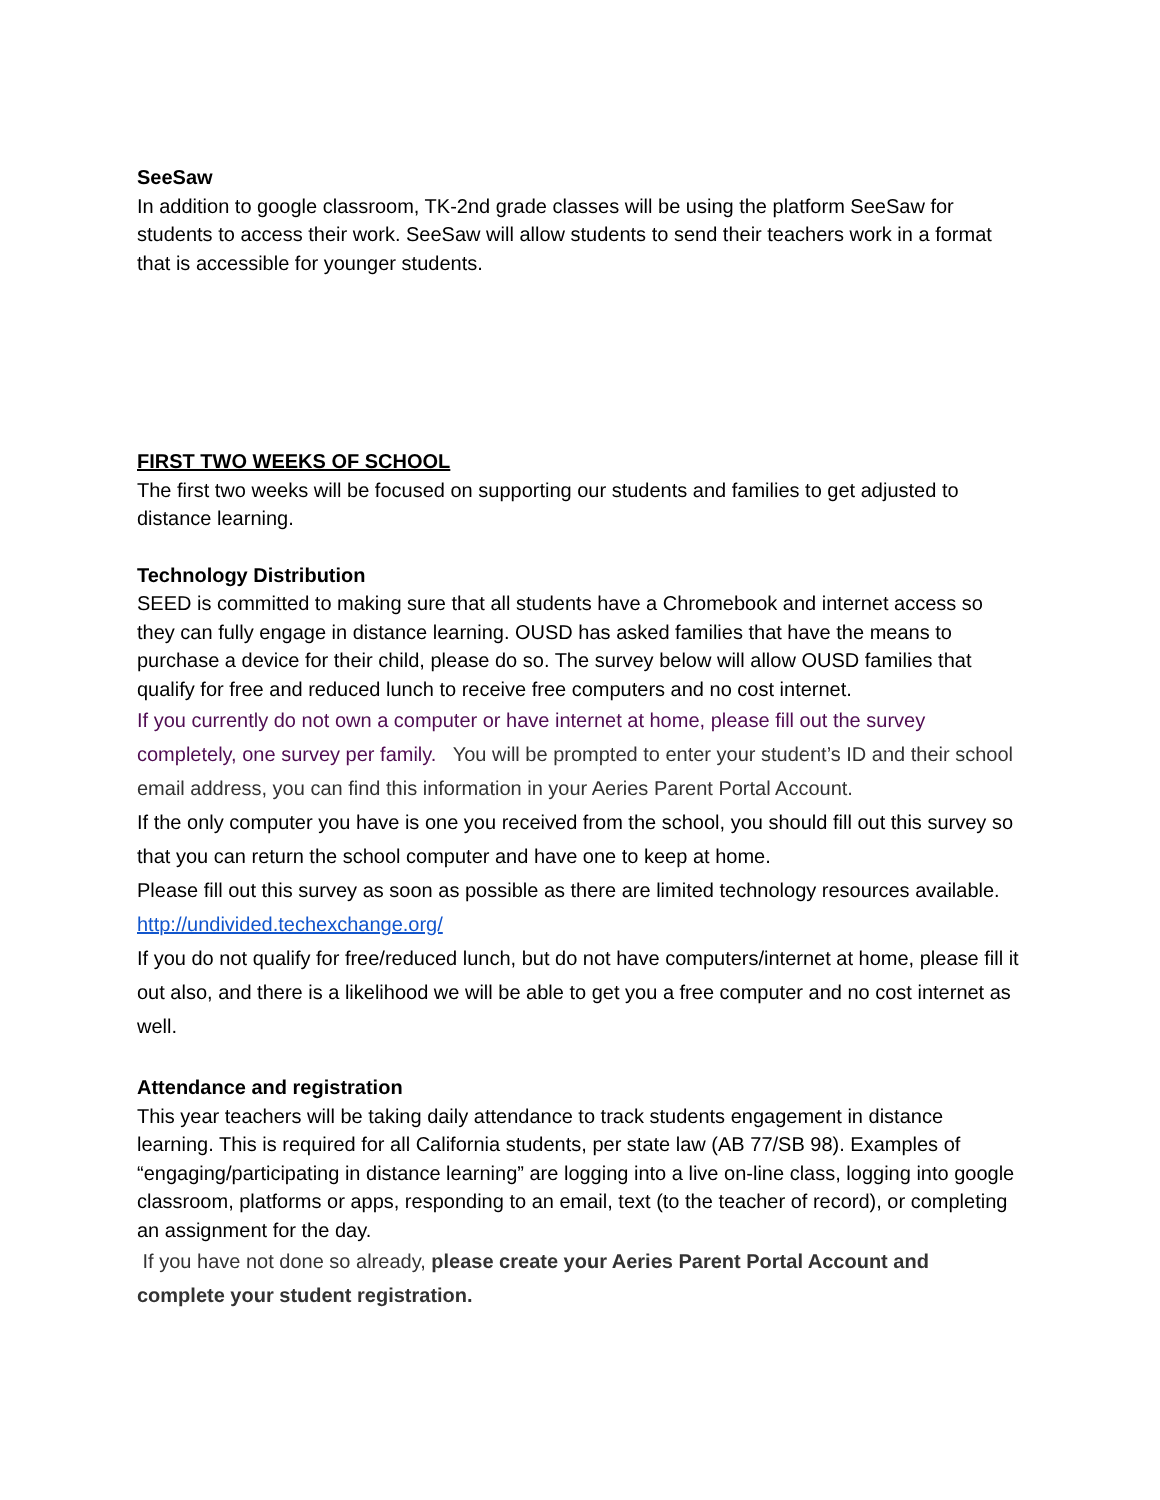SeeSaw
In addition to google classroom, TK-2nd grade classes will be using the platform SeeSaw for students to access their work. SeeSaw will allow students to send their teachers work in a format that is accessible for younger students.
FIRST TWO WEEKS OF SCHOOL
The first two weeks will be focused on supporting our students and families to get adjusted to distance learning.
Technology Distribution
SEED is committed to making sure that all students have a Chromebook and internet access so they can fully engage in distance learning. OUSD has asked families that have the means to purchase a device for their child, please do so. The survey below will allow OUSD families that qualify for free and reduced lunch to receive free computers and no cost internet.
If you currently do not own a computer or have internet at home, please fill out the survey completely, one survey per family. You will be prompted to enter your student’s ID and their school email address, you can find this information in your Aeries Parent Portal Account.
If the only computer you have is one you received from the school, you should fill out this survey so that you can return the school computer and have one to keep at home.
Please fill out this survey as soon as possible as there are limited technology resources available. http://undivided.techexchange.org/
If you do not qualify for free/reduced lunch, but do not have computers/internet at home, please fill it out also, and there is a likelihood we will be able to get you a free computer and no cost internet as well.
Attendance and registration
This year teachers will be taking daily attendance to track students engagement in distance learning. This is required for all California students, per state law (AB 77/SB 98). Examples of “engaging/participating in distance learning” are logging into a live on-line class, logging into google classroom, platforms or apps, responding to an email, text (to the teacher of record), or completing an assignment for the day.
If you have not done so already, please create your Aeries Parent Portal Account and complete your student registration.